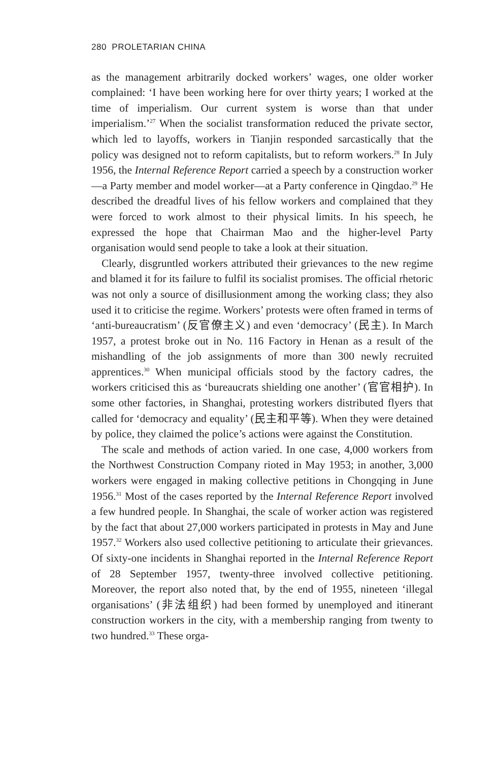280 PROLETARIAN CHINA
as the management arbitrarily docked workers’ wages, one older worker complained: ‘I have been working here for over thirty years; I worked at the time of imperialism. Our current system is worse than that under imperialism.’<sup>27</sup> When the socialist transformation reduced the private sector, which led to layoffs, workers in Tianjin responded sarcastically that the policy was designed not to reform capitalists, but to reform workers.<sup>28</sup> In July 1956, the Internal Reference Report carried a speech by a construction worker—a Party member and model worker—at a Party conference in Qingdao.<sup>29</sup> He described the dreadful lives of his fellow workers and complained that they were forced to work almost to their physical limits. In his speech, he expressed the hope that Chairman Mao and the higher-level Party organisation would send people to take a look at their situation.
Clearly, disgruntled workers attributed their grievances to the new regime and blamed it for its failure to fulfil its socialist promises. The official rhetoric was not only a source of disillusionment among the working class; they also used it to criticise the regime. Workers’ protests were often framed in terms of ‘anti-bureaucratism’ (反官僚主义) and even ‘democracy’ (民主). In March 1957, a protest broke out in No. 116 Factory in Henan as a result of the mishandling of the job assignments of more than 300 newly recruited apprentices.<sup>30</sup> When municipal officials stood by the factory cadres, the workers criticised this as ‘bureaucrats shielding one another’ (官官相护). In some other factories, in Shanghai, protesting workers distributed flyers that called for ‘democracy and equality’ (民主和平等). When they were detained by police, they claimed the police’s actions were against the Constitution.
The scale and methods of action varied. In one case, 4,000 workers from the Northwest Construction Company rioted in May 1953; in another, 3,000 workers were engaged in making collective petitions in Chongqing in June 1956.<sup>31</sup> Most of the cases reported by the Internal Reference Report involved a few hundred people. In Shanghai, the scale of worker action was registered by the fact that about 27,000 workers participated in protests in May and June 1957.<sup>32</sup> Workers also used collective petitioning to articulate their grievances. Of sixty-one incidents in Shanghai reported in the Internal Reference Report of 28 September 1957, twenty-three involved collective petitioning. Moreover, the report also noted that, by the end of 1955, nineteen ‘illegal organisations’ (非法组织) had been formed by unemployed and itinerant construction workers in the city, with a membership ranging from twenty to two hundred.<sup>33</sup> These orga-